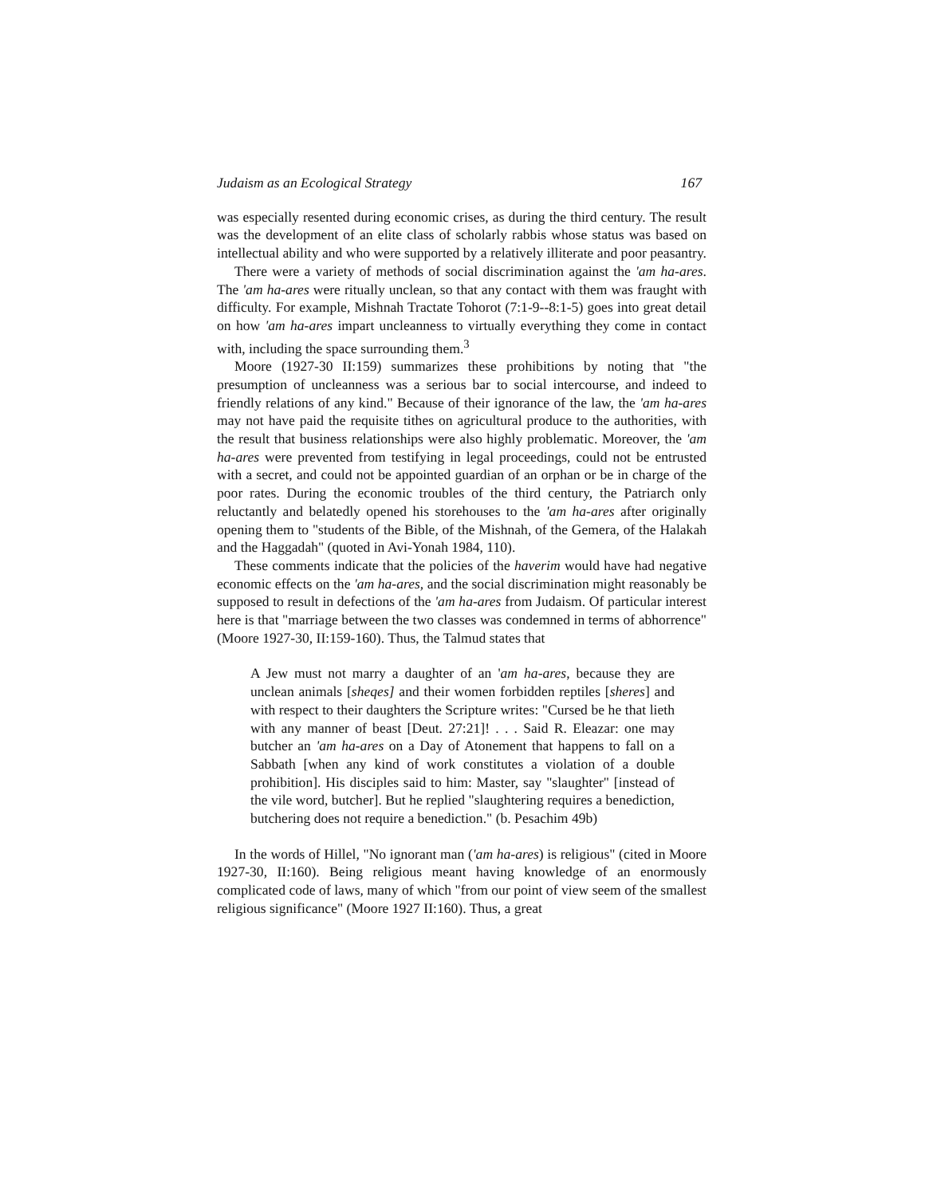Judaism as an Ecological Strategy 167
was especially resented during economic crises, as during the third century. The result was the development of an elite class of scholarly rabbis whose status was based on intellectual ability and who were supported by a relatively illiterate and poor peasantry.
There were a variety of methods of social discrimination against the 'am ha-ares. The 'am ha-ares were ritually unclean, so that any contact with them was fraught with difficulty. For example, Mishnah Tractate Tohorot (7:1-9--8:1-5) goes into great detail on how 'am ha-ares impart uncleanness to virtually everything they come in contact with, including the space surrounding them.<sup>3</sup>
Moore (1927-30 II:159) summarizes these prohibitions by noting that "the presumption of uncleanness was a serious bar to social intercourse, and indeed to friendly relations of any kind." Because of their ignorance of the law, the 'am ha-ares may not have paid the requisite tithes on agricultural produce to the authorities, with the result that business relationships were also highly problematic. Moreover, the 'am ha-ares were prevented from testifying in legal proceedings, could not be entrusted with a secret, and could not be appointed guardian of an orphan or be in charge of the poor rates. During the economic troubles of the third century, the Patriarch only reluctantly and belatedly opened his storehouses to the 'am ha-ares after originally opening them to "students of the Bible, of the Mishnah, of the Gemera, of the Halakah and the Haggadah" (quoted in Avi-Yonah 1984, 110).
These comments indicate that the policies of the haverim would have had negative economic effects on the 'am ha-ares, and the social discrimination might reasonably be supposed to result in defections of the 'am ha-ares from Judaism. Of particular interest here is that "marriage between the two classes was condemned in terms of abhorrence" (Moore 1927-30, II:159-160). Thus, the Talmud states that
A Jew must not marry a daughter of an 'am ha-ares, because they are unclean animals [sheqes] and their women forbidden reptiles [sheres] and with respect to their daughters the Scripture writes: "Cursed be he that lieth with any manner of beast [Deut. 27:21]! . . . Said R. Eleazar: one may butcher an 'am ha-ares on a Day of Atonement that happens to fall on a Sabbath [when any kind of work constitutes a violation of a double prohibition]. His disciples said to him: Master, say "slaughter" [instead of the vile word, butcher]. But he replied "slaughtering requires a benediction, butchering does not require a benediction." (b. Pesachim 49b)
In the words of Hillel, "No ignorant man ('am ha-ares) is religious" (cited in Moore 1927-30, II:160). Being religious meant having knowledge of an enormously complicated code of laws, many of which "from our point of view seem of the smallest religious significance" (Moore 1927 II:160). Thus, a great